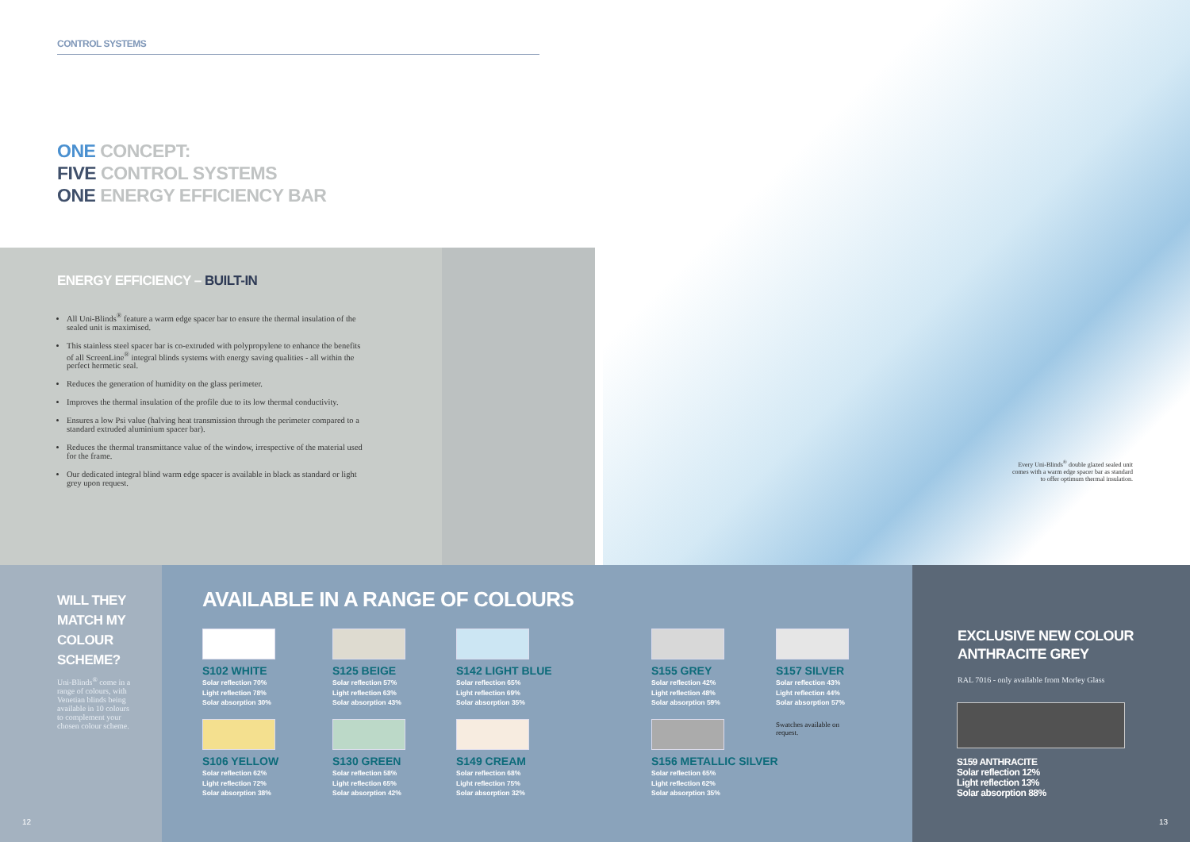CONTROL SYSTEMS
ONE CONCEPT:
FIVE CONTROL SYSTEMS
ONE ENERGY EFFICIENCY BAR
ENERGY EFFICIENCY – BUILT-IN
All Uni-Blinds<sup>®</sup> feature a warm edge spacer bar to ensure the thermal insulation of the sealed unit is maximised.
This stainless steel spacer bar is co-extruded with polypropylene to enhance the benefits of all ScreenLine<sup>®</sup> integral blinds systems with energy saving qualities - all within the perfect hermetic seal.
Reduces the generation of humidity on the glass perimeter.
Improves the thermal insulation of the profile due to its low thermal conductivity.
Ensures a low Psi value (halving heat transmission through the perimeter compared to a standard extruded aluminium spacer bar).
Reduces the thermal transmittance value of the window, irrespective of the material used for the frame.
Our dedicated integral blind warm edge spacer is available in black as standard or light grey upon request.
Every Uni-Blinds<sup>®</sup> double glazed sealed unit comes with a warm edge spacer bar as standard to offer optimum thermal insulation.
WILL THEY MATCH MY COLOUR SCHEME?
Uni-Blinds<sup>®</sup> come in a range of colours, with Venetian blinds being available in 10 colours to complement your chosen colour scheme.
AVAILABLE IN A RANGE OF COLOURS
S102 WHITE
Solar reflection 70%
Light reflection 78%
Solar absorption 30%
S125 BEIGE
Solar reflection 57%
Light reflection 63%
Solar absorption 43%
S142 LIGHT BLUE
Solar reflection 65%
Light reflection 69%
Solar absorption 35%
S155 GREY
Solar reflection 42%
Light reflection 48%
Solar absorption 59%
S157 SILVER
Solar reflection 43%
Light reflection 44%
Solar absorption 57%
S106 YELLOW
Solar reflection 62%
Light reflection 72%
Solar absorption 38%
S130 GREEN
Solar reflection 58%
Light reflection 65%
Solar absorption 42%
S149 CREAM
Solar reflection 68%
Light reflection 75%
Solar absorption 32%
S156 METALLIC SILVER
Solar reflection 65%
Light reflection 62%
Solar absorption 35%
Swatches available on request.
EXCLUSIVE NEW COLOUR
ANTHRACITE GREY
RAL 7016 - only available from Morley Glass
S159 ANTHRACITE
Solar reflection 12%
Light reflection 13%
Solar absorption 88%
12 13